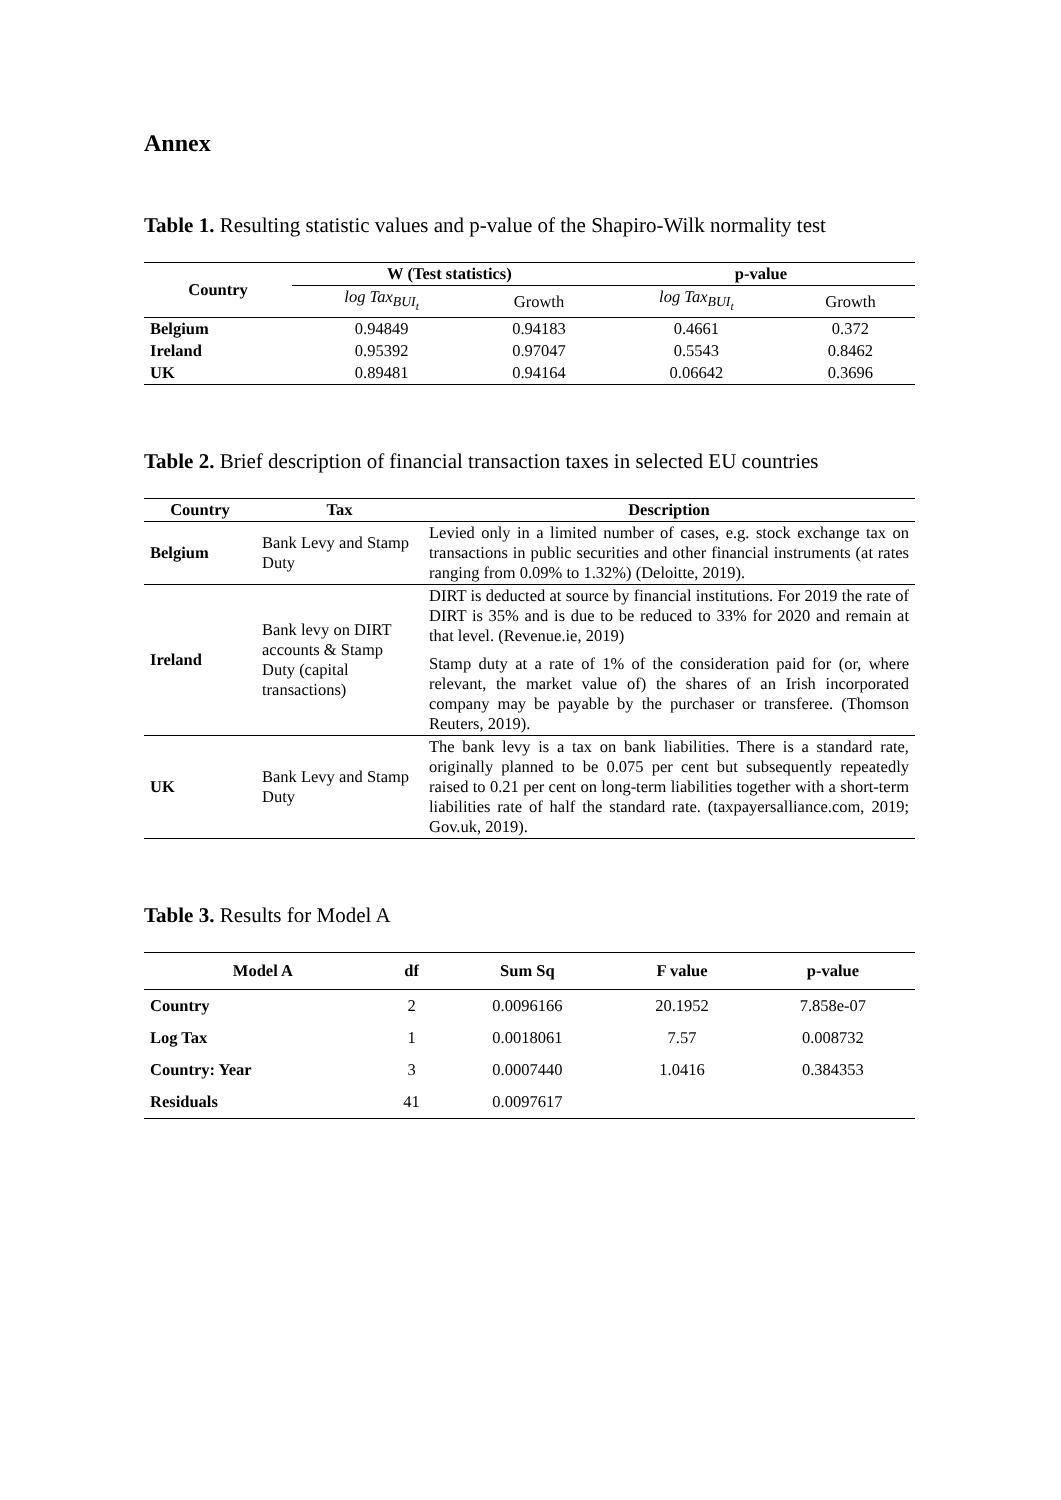Annex
Table 1. Resulting statistic values and p-value of the Shapiro-Wilk normality test
| Country | W (Test statistics) | | p-value | |
| --- | --- | --- | --- | --- |
| | log Tax<sub>BUI<sub>t</sub></sub> | Growth | log Tax<sub>BUI<sub>t</sub></sub> | Growth |
| Belgium | 0.94849 | 0.94183 | 0.4661 | 0.372 |
| Ireland | 0.95392 | 0.97047 | 0.5543 | 0.8462 |
| UK | 0.89481 | 0.94164 | 0.06642 | 0.3696 |
Table 2. Brief description of financial transaction taxes in selected EU countries
| Country | Tax | Description |
| --- | --- | --- |
| Belgium | Bank Levy and Stamp Duty | Levied only in a limited number of cases, e.g. stock exchange tax on transactions in public securities and other financial instruments (at rates ranging from 0.09% to 1.32%) (Deloitte, 2019). |
| Ireland | Bank levy on DIRT accounts & Stamp Duty (capital transactions) | DIRT is deducted at source by financial institutions. For 2019 the rate of DIRT is 35% and is due to be reduced to 33% for 2020 and remain at that level. (Revenue.ie, 2019) Stamp duty at a rate of 1% of the consideration paid for (or, where relevant, the market value of) the shares of an Irish incorporated company may be payable by the purchaser or transferee. (Thomson Reuters, 2019). |
| UK | Bank Levy and Stamp Duty | The bank levy is a tax on bank liabilities. There is a standard rate, originally planned to be 0.075 per cent but subsequently repeatedly raised to 0.21 per cent on long-term liabilities together with a short-term liabilities rate of half the standard rate. (taxpayersalliance.com, 2019; Gov.uk, 2019). |
Table 3. Results for Model A
| Model A | df | Sum Sq | F value | p-value |
| --- | --- | --- | --- | --- |
| Country | 2 | 0.0096166 | 20.1952 | 7.858e-07 |
| Log Tax | 1 | 0.0018061 | 7.57 | 0.008732 |
| Country: Year | 3 | 0.0007440 | 1.0416 | 0.384353 |
| Residuals | 41 | 0.0097617 | | |